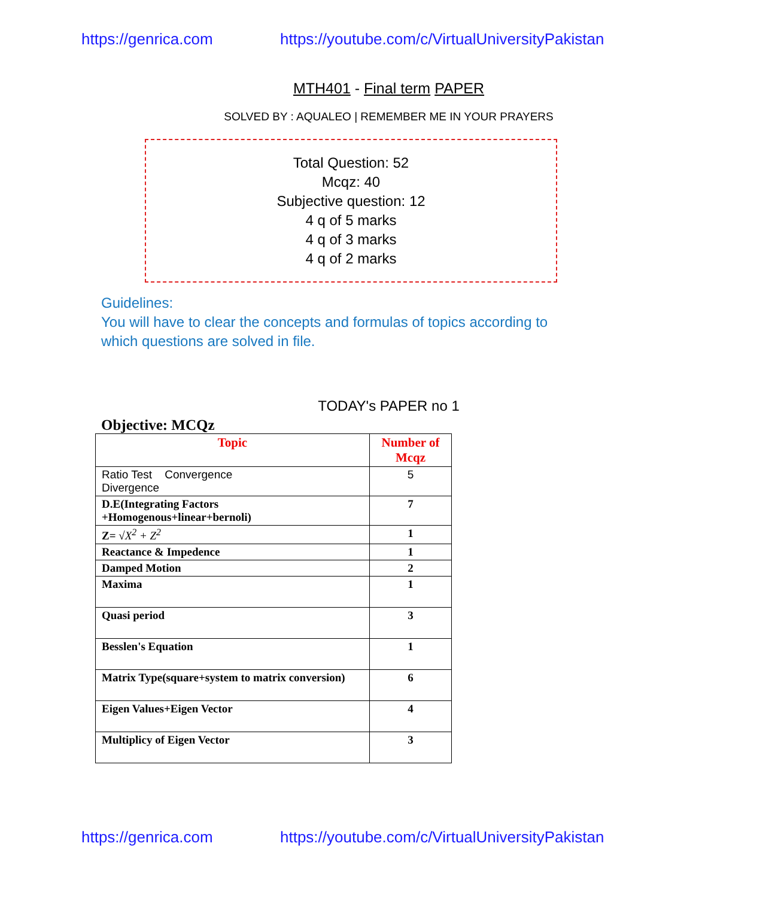https://genrica.com https://youtube.com/c/VirtualUniversityPakistan
MTH401 - Final term PAPER
SOLVED BY : AQUALEO | REMEMBER ME IN YOUR PRAYERS
Total Question: 52
Mcqz: 40
Subjective question: 12
4 q of 5 marks
4 q of 3 marks
4 q of 2 marks
Guidelines:
You will have to clear the concepts and formulas of topics according to which questions are solved in file.
TODAY's PAPER no 1
Objective: MCQz
| Topic | Number of Mcqz |
| --- | --- |
| Ratio Test Convergence Divergence | 5 |
| D.E(Integrating Factors +Homogenous+linear+bernoli) | 7 |
| Z= √ X<sup>2</sup> + Z<sup>2</sup> | 1 |
| Reactance & Impedence | 1 |
| Damped Motion | 2 |
| Maxima | 1 |
| Quasi period | 3 |
| Besslen's Equation | 1 |
| Matrix Type(square+system to matrix conversion) | 6 |
| Eigen Values+Eigen Vector | 4 |
| Multiplicy of Eigen Vector | 3 |
https://genrica.com https://youtube.com/c/VirtualUniversityPakistan